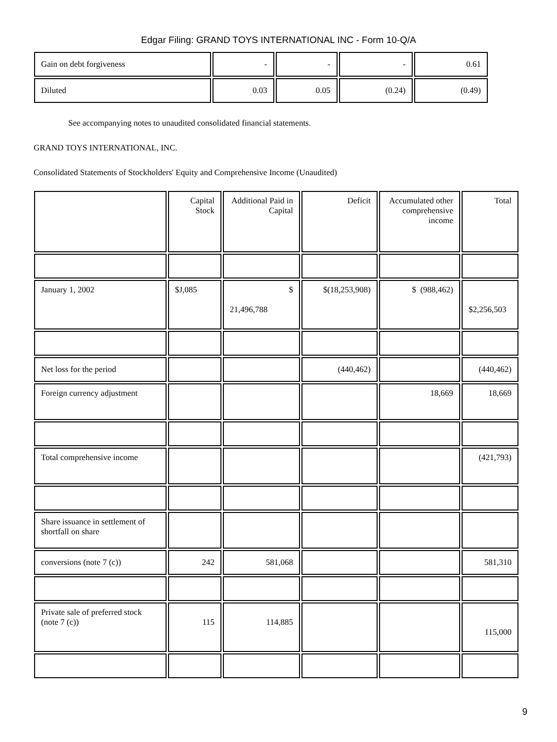Edgar Filing: GRAND TOYS INTERNATIONAL INC - Form 10-Q/A
| Gain on debt forgiveness | - | - | - | 0.61 |
| Diluted | 0.03 | 0.05 | (0.24) | (0.49) |
See accompanying notes to unaudited consolidated financial statements.
GRAND TOYS INTERNATIONAL, INC.
Consolidated Statements of Stockholders' Equity and Comprehensive Income (Unaudited)
| | Capital Stock | Additional Paid in Capital | Deficit | Accumulated other comprehensive income | Total |
| January 1, 2002 | $J,085 | $ 21,496,788 | $(18,253,908) | $ (988,462) | $2,256,503 |
| Net loss for the period | | | (440,462) | | (440,462) |
| Foreign currency adjustment | | | | 18,669 | 18,669 |
| Total comprehensive income | | | | | (421,793) |
| Share issuance in settlement of shortfall on share | | | | | |
| conversions (note 7 (c)) | 242 | 581,068 | | | 581,310 |
| Private sale of preferred stock (note 7 (c)) | 115 | 114,885 | | | 115,000 |
9